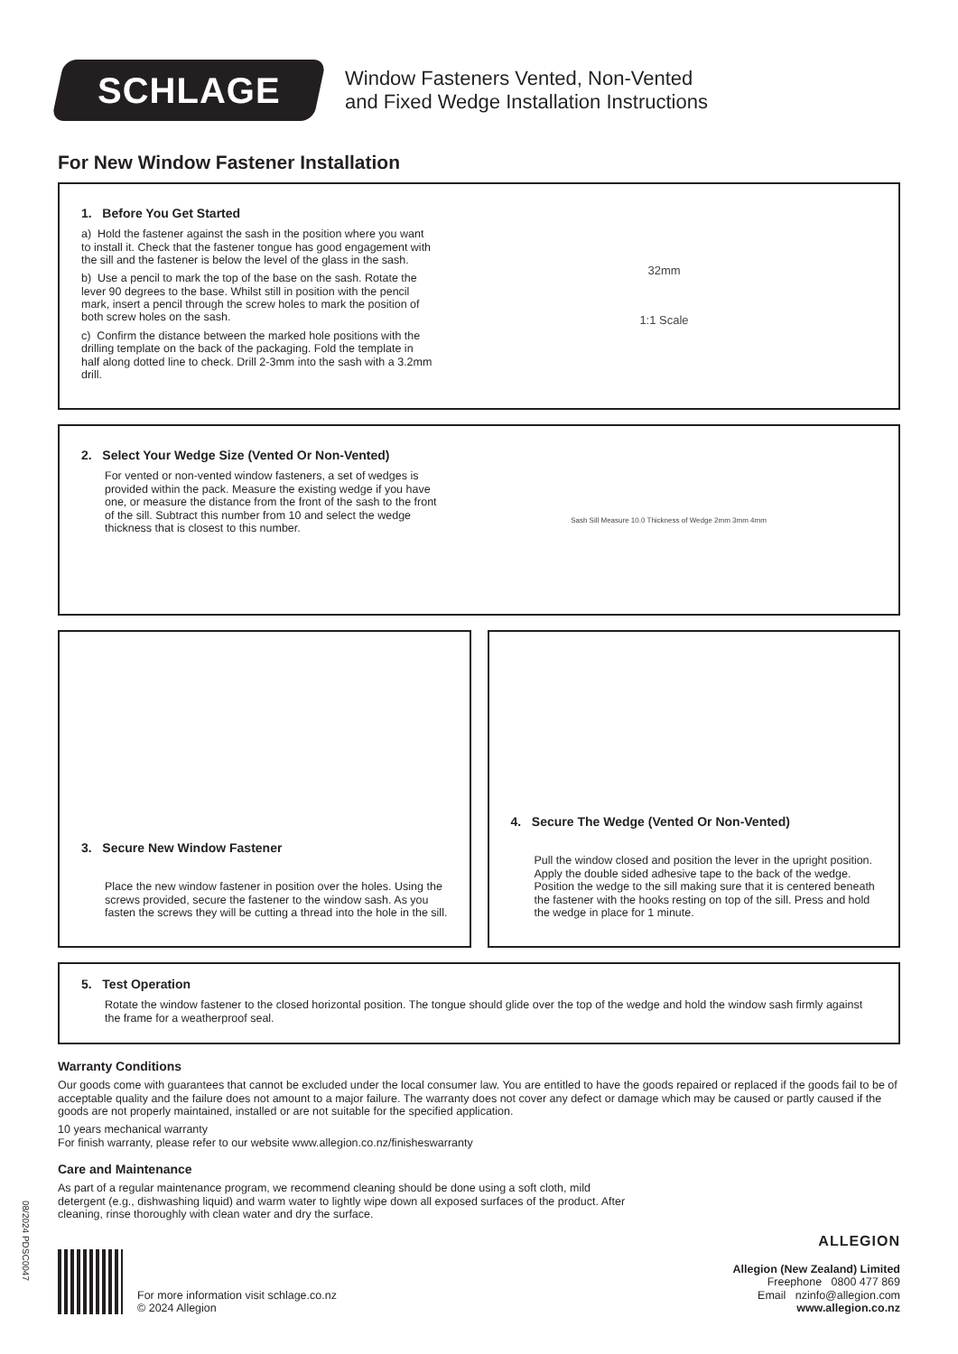SCHLAGE
Window Fasteners Vented, Non-Vented
and Fixed Wedge Installation Instructions
For New Window Fastener Installation
1. Before You Get Started
a) Hold the fastener against the sash in the position where you want to install it. Check that the fastener tongue has good engagement with the sill and the fastener is below the level of the glass in the sash.
b) Use a pencil to mark the top of the base on the sash. Rotate the lever 90 degrees to the base. Whilst still in position with the pencil mark, insert a pencil through the screw holes to mark the position of both screw holes on the sash.
c) Confirm the distance between the marked hole positions with the drilling template on the back of the packaging. Fold the template in half along dotted line to check. Drill 2-3mm into the sash with a 3.2mm drill.
32mm
1:1 Scale
2. Select Your Wedge Size (Vented Or Non-Vented)
For vented or non-vented window fasteners, a set of wedges is provided within the pack. Measure the existing wedge if you have one, or measure the distance from the front of the sash to the front of the sill. Subtract this number from 10 and select the wedge thickness that is closest to this number.
Sash Sill Measure 10.0 Thickness of Wedge 2mm 3mm 4mm
3. Secure New Window Fastener
Place the new window fastener in position over the holes. Using the screws provided, secure the fastener to the window sash. As you fasten the screws they will be cutting a thread into the hole in the sill.
4. Secure The Wedge (Vented Or Non-Vented)
Pull the window closed and position the lever in the upright position. Apply the double sided adhesive tape to the back of the wedge. Position the wedge to the sill making sure that it is centered beneath the fastener with the hooks resting on top of the sill. Press and hold the wedge in place for 1 minute.
5. Test Operation
Rotate the window fastener to the closed horizontal position. The tongue should glide over the top of the wedge and hold the window sash firmly against the frame for a weatherproof seal.
Warranty Conditions
Our goods come with guarantees that cannot be excluded under the local consumer law. You are entitled to have the goods repaired or replaced if the goods fail to be of acceptable quality and the failure does not amount to a major failure. The warranty does not cover any defect or damage which may be caused or partly caused if the goods are not properly maintained, installed or are not suitable for the specified application.
10 years mechanical warranty
For finish warranty, please refer to our website www.allegion.co.nz/finisheswarranty
Care and Maintenance
As part of a regular maintenance program, we recommend cleaning should be done using a soft cloth, mild detergent (e.g., dishwashing liquid) and warm water to lightly wipe down all exposed surfaces of the product. After cleaning, rinse thoroughly with clean water and dry the surface.
For more information visit schlage.co.nz
© 2024 Allegion
ALLEGION
Allegion (New Zealand) Limited
Freephone 0800 477 869
Email nzinfo@allegion.com
www.allegion.co.nz
08/2024 PDSC0047